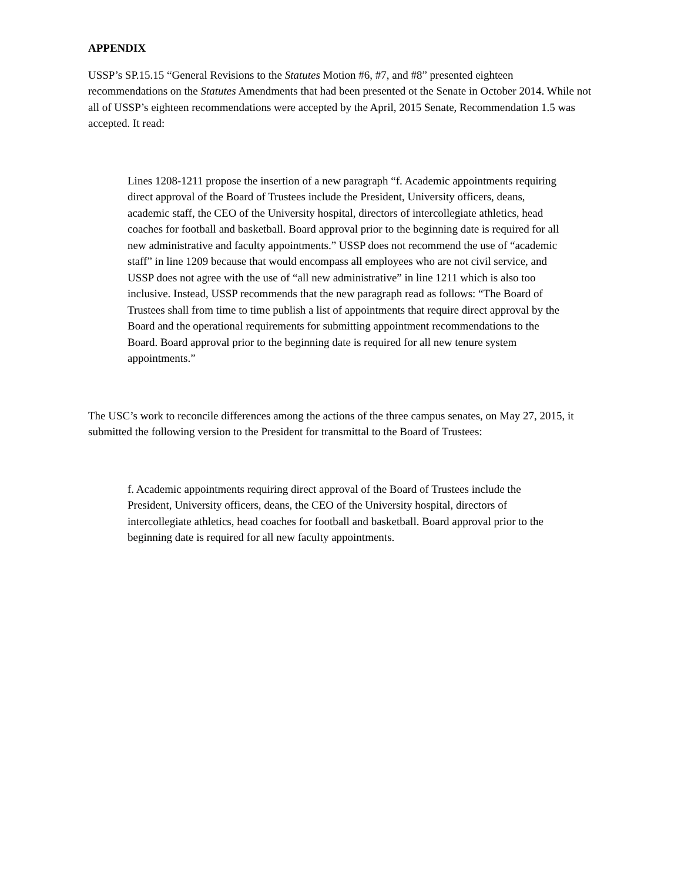APPENDIX
USSP’s SP.15.15 “General Revisions to the Statutes Motion #6, #7, and #8” presented eighteen recommendations on the Statutes Amendments that had been presented ot the Senate in October 2014. While not all of USSP’s eighteen recommendations were accepted by the April, 2015 Senate, Recommendation 1.5 was accepted. It read:
Lines 1208-1211 propose the insertion of a new paragraph “f. Academic appointments requiring direct approval of the Board of Trustees include the President, University officers, deans, academic staff, the CEO of the University hospital, directors of intercollegiate athletics, head coaches for football and basketball. Board approval prior to the beginning date is required for all new administrative and faculty appointments.” USSP does not recommend the use of “academic staff” in line 1209 because that would encompass all employees who are not civil service, and USSP does not agree with the use of “all new administrative” in line 1211 which is also too inclusive. Instead, USSP recommends that the new paragraph read as follows: “The Board of Trustees shall from time to time publish a list of appointments that require direct approval by the Board and the operational requirements for submitting appointment recommendations to the Board. Board approval prior to the beginning date is required for all new tenure system appointments.”
The USC’s work to reconcile differences among the actions of the three campus senates, on May 27, 2015, it submitted the following version to the President for transmittal to the Board of Trustees:
f. Academic appointments requiring direct approval of the Board of Trustees include the President, University officers, deans, the CEO of the University hospital, directors of intercollegiate athletics, head coaches for football and basketball. Board approval prior to the beginning date is required for all new faculty appointments.